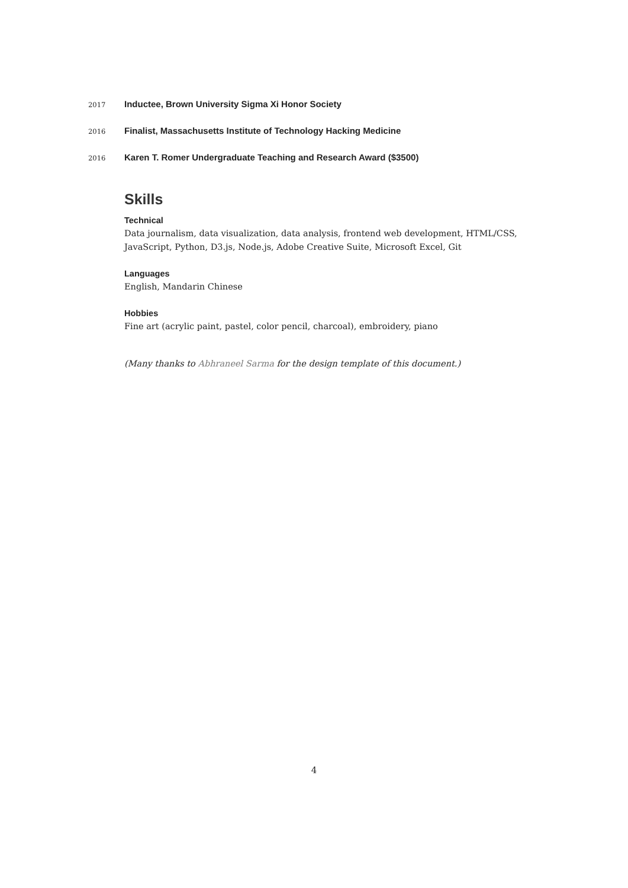2017 Inductee, Brown University Sigma Xi Honor Society
2016 Finalist, Massachusetts Institute of Technology Hacking Medicine
2016 Karen T. Romer Undergraduate Teaching and Research Award ($3500)
Skills
Technical
Data journalism, data visualization, data analysis, frontend web development, HTML/CSS, JavaScript, Python, D3.js, Node.js, Adobe Creative Suite, Microsoft Excel, Git
Languages
English, Mandarin Chinese
Hobbies
Fine art (acrylic paint, pastel, color pencil, charcoal), embroidery, piano
(Many thanks to Abhraneel Sarma for the design template of this document.)
4